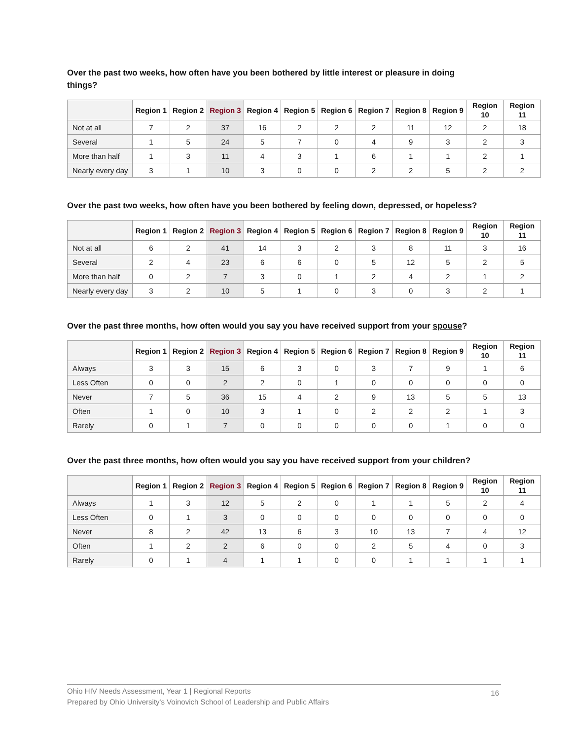Over the past two weeks, how often have you been bothered by little interest or pleasure in doing things?
| | Region 1 | Region 2 | Region 3 | Region 4 | Region 5 | Region 6 | Region 7 | Region 8 | Region 9 | Region 10 | Region 11 |
| --- | --- | --- | --- | --- | --- | --- | --- | --- | --- | --- | --- |
| Not at all | 7 | 2 | 37 | 16 | 2 | 2 | 2 | 11 | 12 | 2 | 18 |
| Several | 1 | 5 | 24 | 5 | 7 | 0 | 4 | 9 | 3 | 2 | 3 |
| More than half | 1 | 3 | 11 | 4 | 3 | 1 | 6 | 1 | 1 | 2 | 1 |
| Nearly every day | 3 | 1 | 10 | 3 | 0 | 0 | 2 | 2 | 5 | 2 | 2 |
Over the past two weeks, how often have you been bothered by feeling down, depressed, or hopeless?
| | Region 1 | Region 2 | Region 3 | Region 4 | Region 5 | Region 6 | Region 7 | Region 8 | Region 9 | Region 10 | Region 11 |
| --- | --- | --- | --- | --- | --- | --- | --- | --- | --- | --- | --- |
| Not at all | 6 | 2 | 41 | 14 | 3 | 2 | 3 | 8 | 11 | 3 | 16 |
| Several | 2 | 4 | 23 | 6 | 6 | 0 | 5 | 12 | 5 | 2 | 5 |
| More than half | 0 | 2 | 7 | 3 | 0 | 1 | 2 | 4 | 2 | 1 | 2 |
| Nearly every day | 3 | 2 | 10 | 5 | 1 | 0 | 3 | 0 | 3 | 2 | 1 |
Over the past three months, how often would you say you have received support from your spouse?
| | Region 1 | Region 2 | Region 3 | Region 4 | Region 5 | Region 6 | Region 7 | Region 8 | Region 9 | Region 10 | Region 11 |
| --- | --- | --- | --- | --- | --- | --- | --- | --- | --- | --- | --- |
| Always | 3 | 3 | 15 | 6 | 3 | 0 | 3 | 7 | 9 | 1 | 6 |
| Less Often | 0 | 0 | 2 | 2 | 0 | 1 | 0 | 0 | 0 | 0 | 0 |
| Never | 7 | 5 | 36 | 15 | 4 | 2 | 9 | 13 | 5 | 5 | 13 |
| Often | 1 | 0 | 10 | 3 | 1 | 0 | 2 | 2 | 2 | 1 | 3 |
| Rarely | 0 | 1 | 7 | 0 | 0 | 0 | 0 | 0 | 1 | 0 | 0 |
Over the past three months, how often would you say you have received support from your children?
| | Region 1 | Region 2 | Region 3 | Region 4 | Region 5 | Region 6 | Region 7 | Region 8 | Region 9 | Region 10 | Region 11 |
| --- | --- | --- | --- | --- | --- | --- | --- | --- | --- | --- | --- |
| Always | 1 | 3 | 12 | 5 | 2 | 0 | 1 | 1 | 5 | 2 | 4 |
| Less Often | 0 | 1 | 3 | 0 | 0 | 0 | 0 | 0 | 0 | 0 | 0 |
| Never | 8 | 2 | 42 | 13 | 6 | 3 | 10 | 13 | 7 | 4 | 12 |
| Often | 1 | 2 | 2 | 6 | 0 | 0 | 2 | 5 | 4 | 0 | 3 |
| Rarely | 0 | 1 | 4 | 1 | 1 | 0 | 0 | 1 | 1 | 1 | 1 |
Ohio HIV Needs Assessment, Year 1 | Regional Reports
Prepared by Ohio University's Voinovich School of Leadership and Public Affairs
16